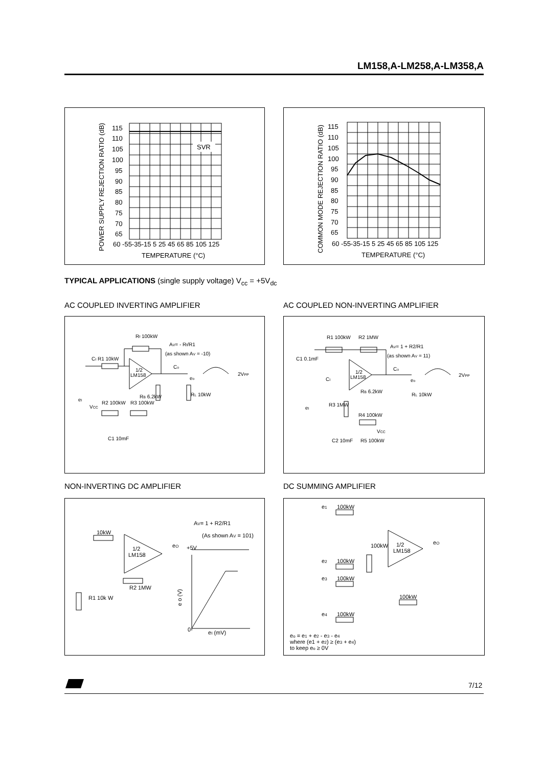LM158,A-LM258,A-LM358,A
POWER SUPPLY REJECTION RATIO (dB)
115
110
105
100
95
90
85
80
75
70
65
60 -55-35-15 5 25 45 65 85 105 125
TEMPERATURE (°C)
SVR
COMMON MODE REJECTION RATIO (dB)
115
110
105
100
95
90
85
80
75
70
65
60 -55-35-15 5 25 45 65 85 105 125
TEMPERATURE (°C)
TYPICAL APPLICATIONS (single supply voltage) V<sub>cc</sub> = +5V<sub>dc</sub>
AC COUPLED INVERTING AMPLIFIER
AC COUPLED NON-INVERTING AMPLIFIER
Rf 100kW
AV= - Rf/R1
(as shown AV = -10)
CI R1 10kW
1/2
LM158
Co
eo
2VPP
RB 6.2kW
RL 10kW
eI
VCC
R2 100kW
R3 100kW
C1 10mF
R1 100kW
R2 1MW
AV= 1 + R2/R1
(as shown AV = 11)
C1 0.1mF
1/2
LM158
Co
eo
2VPP
CI
RB 6.2kW
RL 10kW
eI
R3 1MW
R4 100kW
VCC
C2 10mF
R5 100kW
NON-INVERTING DC AMPLIFIER DC SUMMING AMPLIFIER
AV= 1 + R2/R1
(As shown AV = 101)
10kW
1/2
LM158
eO
+5V
R2 1MW
R1 10k W
e o (V)
0
eI (mV)
e1
100kW
e2
100kW
e3
100kW
e4
100kW
100kW
1/2
LM158
eO
100kW
eo = e1 + e2 - e3 - e4
where (e1 + e2) ≥ (e3 + e4)
to keep eo ≥ 0V
7/12